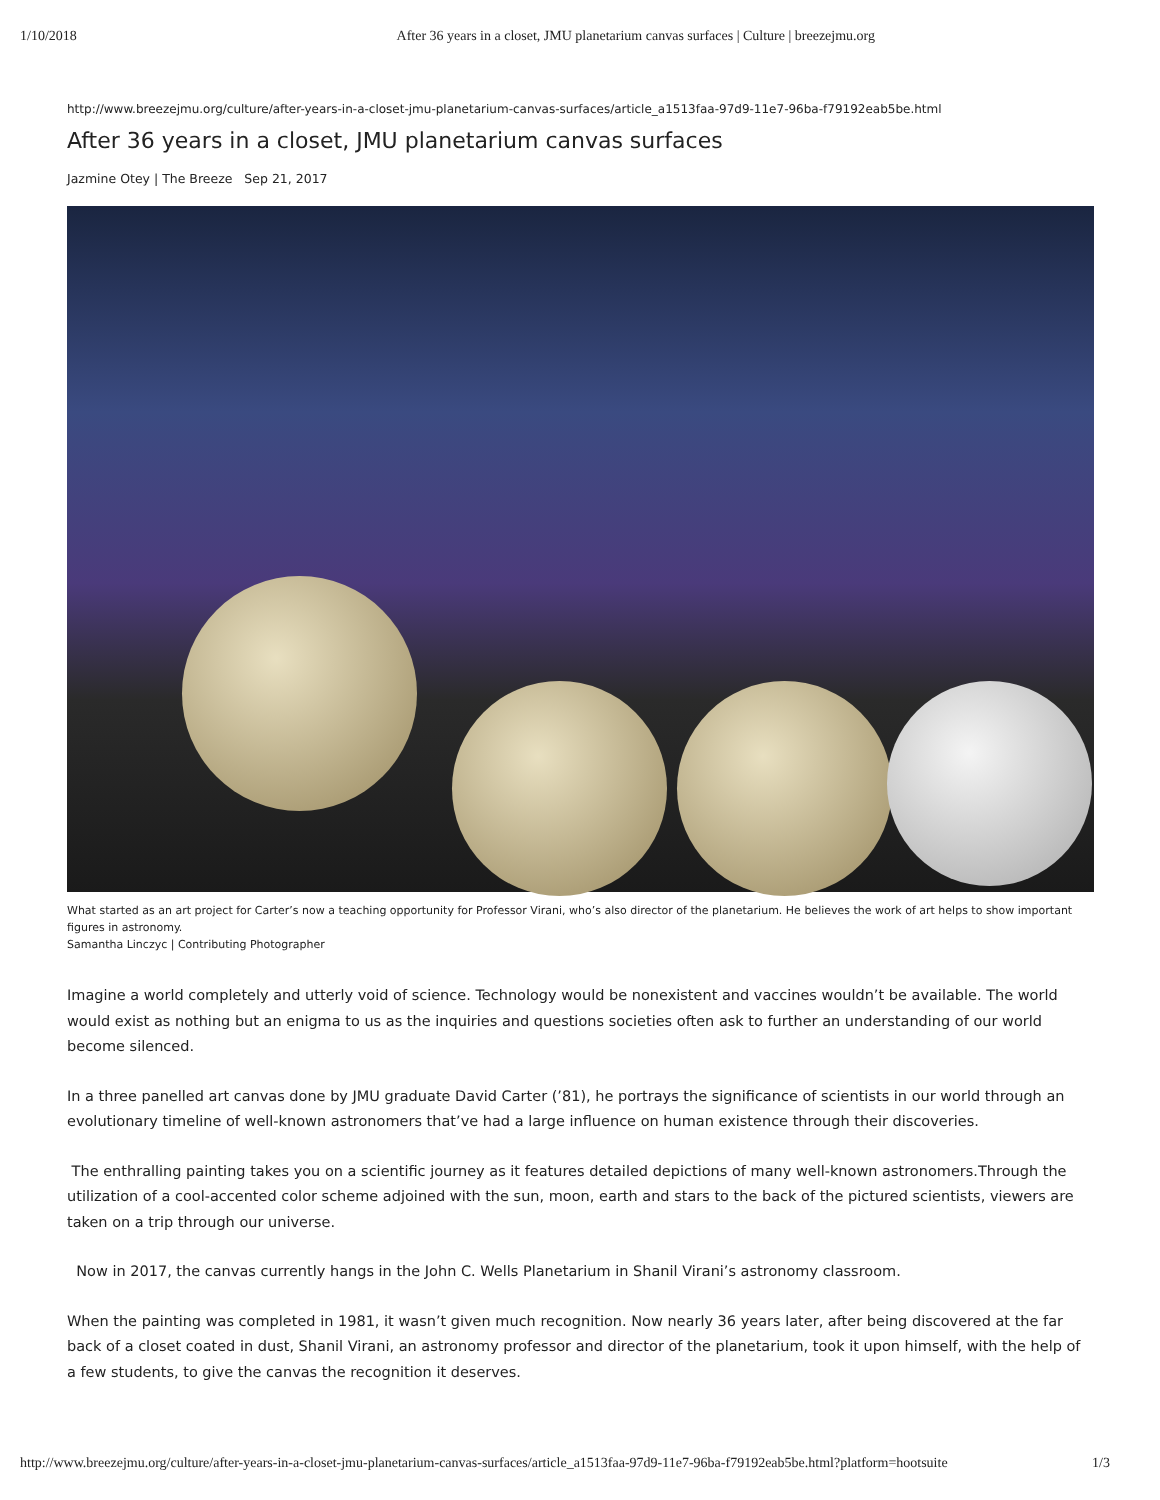1/10/2018 After 36 years in a closet, JMU planetarium canvas surfaces | Culture | breezejmu.org
http://www.breezejmu.org/culture/after-years-in-a-closet-jmu-planetarium-canvas-surfaces/article_a1513faa-97d9-11e7-96ba-f79192eab5be.html
After 36 years in a closet, JMU planetarium canvas surfaces
Jazmine Otey | The Breeze Sep 21, 2017
What started as an art project for Carter’s now a teaching opportunity for Professor Virani, who’s also director of the planetarium. He believes the work of art helps to show important figures in astronomy.
Samantha Linczyc | Contributing Photographer
Imagine a world completely and utterly void of science. Technology would be nonexistent and vaccines wouldn’t be available. The world would exist as nothing but an enigma to us as the inquiries and questions societies often ask to further an understanding of our world become silenced.
In a three panelled art canvas done by JMU graduate David Carter (’81), he portrays the significance of scientists in our world through an evolutionary timeline of well-known astronomers that’ve had a large influence on human existence through their discoveries.
The enthralling painting takes you on a scientific journey as it features detailed depictions of many well-known astronomers.Through the utilization of a cool-accented color scheme adjoined with the sun, moon, earth and stars to the back of the pictured scientists, viewers are taken on a trip through our universe.
Now in 2017, the canvas currently hangs in the John C. Wells Planetarium in Shanil Virani’s astronomy classroom.
When the painting was completed in 1981, it wasn’t given much recognition. Now nearly 36 years later, after being discovered at the far back of a closet coated in dust, Shanil Virani, an astronomy professor and director of the planetarium, took it upon himself, with the help of a few students, to give the canvas the recognition it deserves.
http://www.breezejmu.org/culture/after-years-in-a-closet-jmu-planetarium-canvas-surfaces/article_a1513faa-97d9-11e7-96ba-f79192eab5be.html?platform=hootsuite 1/3